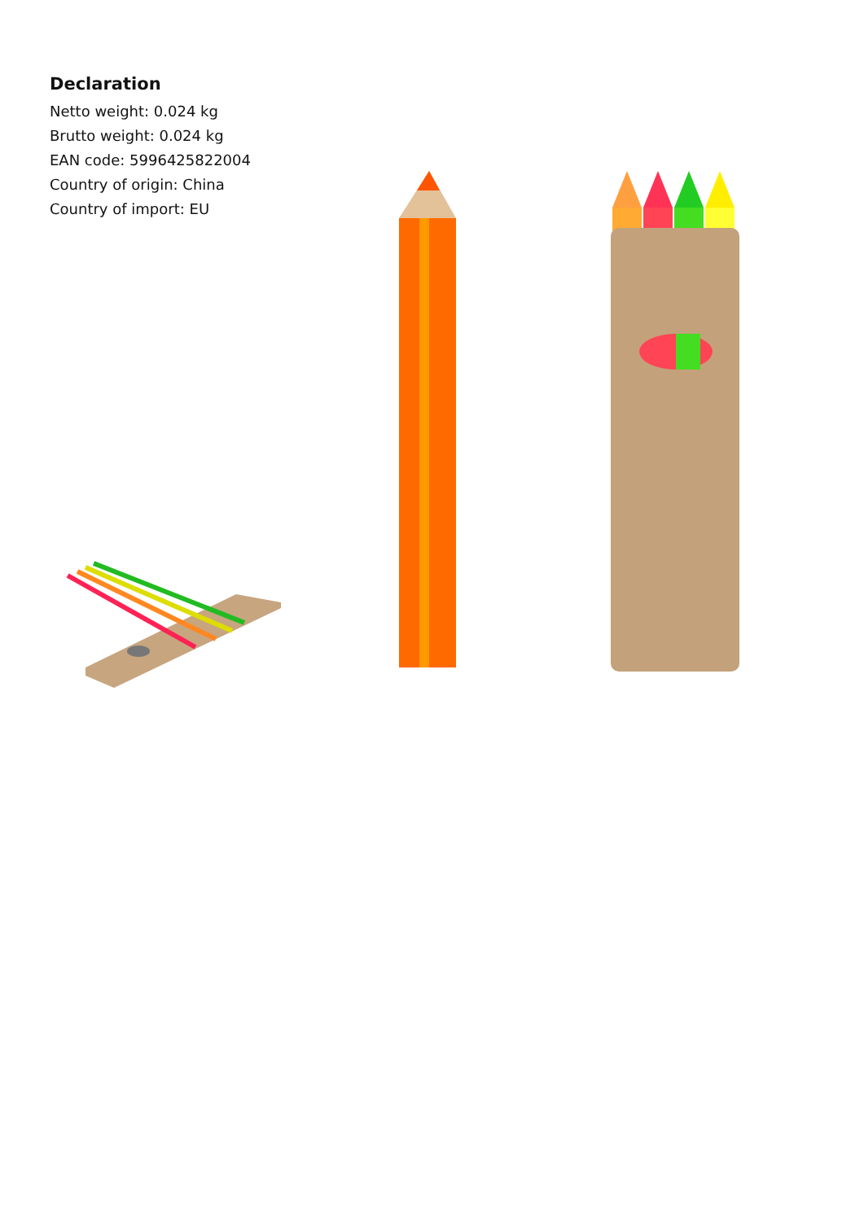Declaration
Netto weight: 0.024 kg
Brutto weight: 0.024 kg
EAN code: 5996425822004
Country of origin: China
Country of import: EU